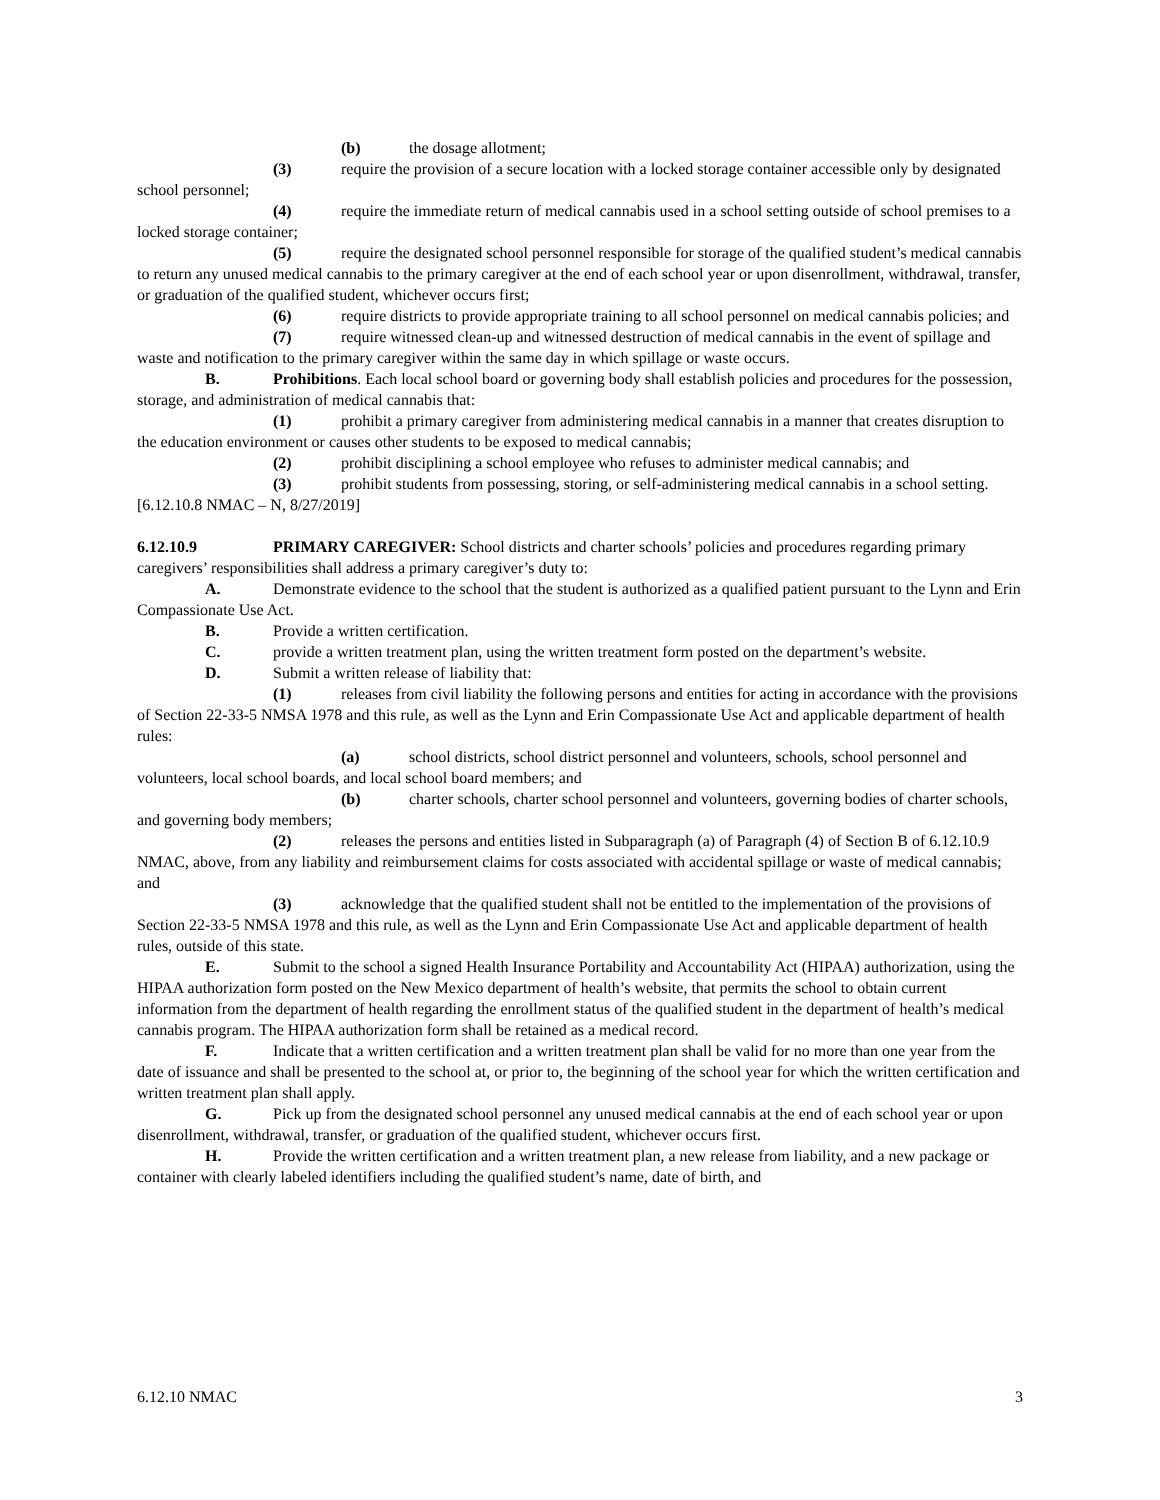(b) the dosage allotment;
(3) require the provision of a secure location with a locked storage container accessible only by designated school personnel;
(4) require the immediate return of medical cannabis used in a school setting outside of school premises to a locked storage container;
(5) require the designated school personnel responsible for storage of the qualified student’s medical cannabis to return any unused medical cannabis to the primary caregiver at the end of each school year or upon disenrollment, withdrawal, transfer, or graduation of the qualified student, whichever occurs first;
(6) require districts to provide appropriate training to all school personnel on medical cannabis policies; and
(7) require witnessed clean-up and witnessed destruction of medical cannabis in the event of spillage and waste and notification to the primary caregiver within the same day in which spillage or waste occurs.
B. Prohibitions. Each local school board or governing body shall establish policies and procedures for the possession, storage, and administration of medical cannabis that:
(1) prohibit a primary caregiver from administering medical cannabis in a manner that creates disruption to the education environment or causes other students to be exposed to medical cannabis;
(2) prohibit disciplining a school employee who refuses to administer medical cannabis; and
(3) prohibit students from possessing, storing, or self-administering medical cannabis in a school setting.
[6.12.10.8 NMAC – N, 8/27/2019]
6.12.10.9 PRIMARY CAREGIVER: School districts and charter schools’ policies and procedures regarding primary caregivers’ responsibilities shall address a primary caregiver’s duty to:
A. Demonstrate evidence to the school that the student is authorized as a qualified patient pursuant to the Lynn and Erin Compassionate Use Act.
B. Provide a written certification.
C. provide a written treatment plan, using the written treatment form posted on the department’s website.
D. Submit a written release of liability that:
(1) releases from civil liability the following persons and entities for acting in accordance with the provisions of Section 22-33-5 NMSA 1978 and this rule, as well as the Lynn and Erin Compassionate Use Act and applicable department of health rules:
(a) school districts, school district personnel and volunteers, schools, school personnel and volunteers, local school boards, and local school board members; and
(b) charter schools, charter school personnel and volunteers, governing bodies of charter schools, and governing body members;
(2) releases the persons and entities listed in Subparagraph (a) of Paragraph (4) of Section B of 6.12.10.9 NMAC, above, from any liability and reimbursement claims for costs associated with accidental spillage or waste of medical cannabis; and
(3) acknowledge that the qualified student shall not be entitled to the implementation of the provisions of Section 22-33-5 NMSA 1978 and this rule, as well as the Lynn and Erin Compassionate Use Act and applicable department of health rules, outside of this state.
E. Submit to the school a signed Health Insurance Portability and Accountability Act (HIPAA) authorization, using the HIPAA authorization form posted on the New Mexico department of health’s website, that permits the school to obtain current information from the department of health regarding the enrollment status of the qualified student in the department of health’s medical cannabis program. The HIPAA authorization form shall be retained as a medical record.
F. Indicate that a written certification and a written treatment plan shall be valid for no more than one year from the date of issuance and shall be presented to the school at, or prior to, the beginning of the school year for which the written certification and written treatment plan shall apply.
G. Pick up from the designated school personnel any unused medical cannabis at the end of each school year or upon disenrollment, withdrawal, transfer, or graduation of the qualified student, whichever occurs first.
H. Provide the written certification and a written treatment plan, a new release from liability, and a new package or container with clearly labeled identifiers including the qualified student’s name, date of birth, and
6.12.10 NMAC 3